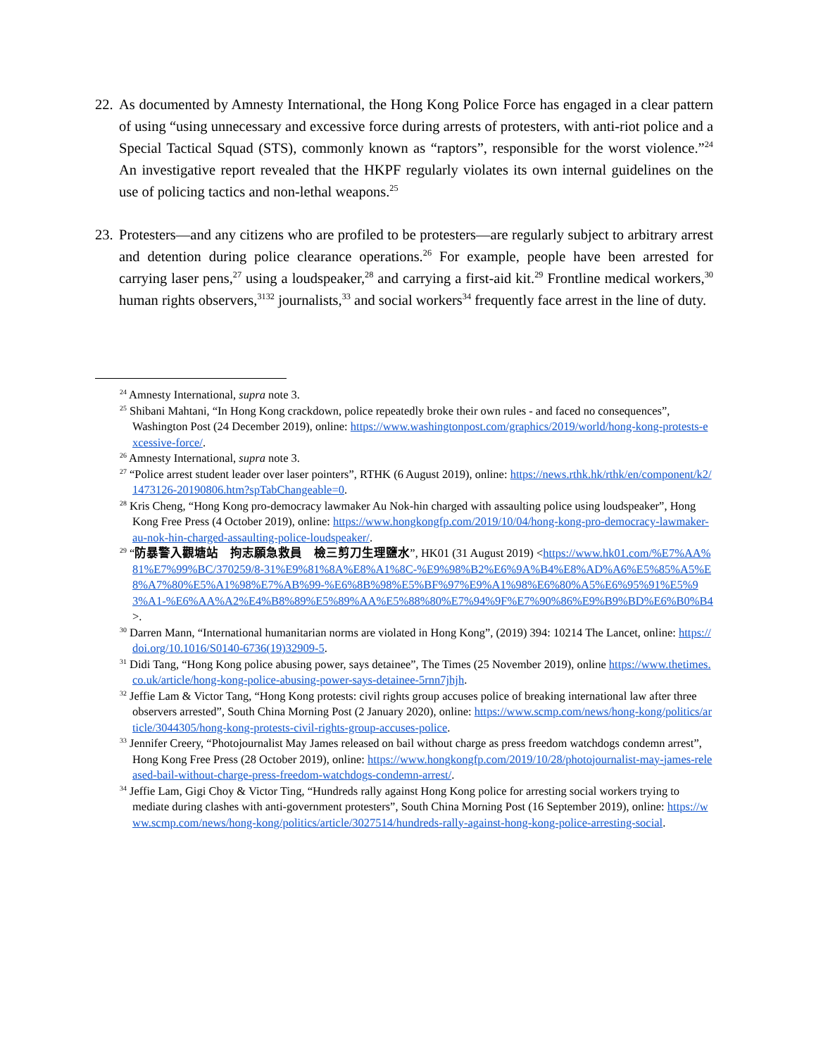22.
As documented by Amnesty International, the Hong Kong Police Force has engaged in a clear pattern of using “using unnecessary and excessive force during arrests of protesters, with anti-riot police and a Special Tactical Squad (STS), commonly known as “raptors”, responsible for the worst violence.”<sup>24</sup> An investigative report revealed that the HKPF regularly violates its own internal guidelines on the use of policing tactics and non-lethal weapons.<sup>25</sup>
23.
Protesters—and any citizens who are profiled to be protesters—are regularly subject to arbitrary arrest and detention during police clearance operations.<sup>26</sup> For example, people have been arrested for carrying laser pens,<sup>27</sup> using a loudspeaker,<sup>28</sup> and carrying a first-aid kit.<sup>29</sup> Frontline medical workers,<sup>30</sup> human rights observers,<sup>3132</sup> journalists,<sup>33</sup> and social workers<sup>34</sup> frequently face arrest in the line of duty.
<sup>24</sup> Amnesty International, supra note 3.
<sup>25</sup> Shibani Mahtani, “In Hong Kong crackdown, police repeatedly broke their own rules - and faced no consequences”, Washington Post (24 December 2019), online: https://www.washingtonpost.com/graphics/2019/world/hong-kong-protests-excessive-force/.
<sup>26</sup> Amnesty International, supra note 3.
<sup>27</sup> “Police arrest student leader over laser pointers”, RTHK (6 August 2019), online: https://news.rthk.hk/rthk/en/component/k2/1473126-20190806.htm?spTabChangeable=0.
<sup>28</sup> Kris Cheng, “Hong Kong pro-democracy lawmaker Au Nok-hin charged with assaulting police using loudspeaker”, Hong Kong Free Press (4 October 2019), online: https://www.hongkongfp.com/2019/10/04/hong-kong-pro-democracy-lawmaker-au-nok-hin-charged-assaulting-police-loudspeaker/.
<sup>29</sup> “防暴警入觀塘站　拘志願急救員　檢三剪刀生理鹽水”, HK01 (31 August 2019) <https://www.hk01.com/%E7%AA%81%E7%99%BC/370259/8-31%E9%81%8A%E8%A1%8C-%E9%98%B2%E6%9A%B4%E8%AD%A6%E5%85%A5%E8%A7%80%E5%A1%98%E7%AB%99-%E6%8B%98%E5%BF%97%E9%A1%98%E6%80%A5%E6%95%91%E5%93%A1-%E6%AA%A2%E4%B8%89%E5%89%AA%E5%88%80%E7%94%9F%E7%90%86%E9%B9%BD%E6%B0%B4>.
<sup>30</sup> Darren Mann, “International humanitarian norms are violated in Hong Kong”, (2019) 394: 10214 The Lancet, online: https://doi.org/10.1016/S0140-6736(19)32909-5.
<sup>31</sup> Didi Tang, “Hong Kong police abusing power, says detainee”, The Times (25 November 2019), online https://www.thetimes.co.uk/article/hong-kong-police-abusing-power-says-detainee-5rnn7jhjh.
<sup>32</sup> Jeffie Lam & Victor Tang, “Hong Kong protests: civil rights group accuses police of breaking international law after three observers arrested”, South China Morning Post (2 January 2020), online: https://www.scmp.com/news/hong-kong/politics/article/3044305/hong-kong-protests-civil-rights-group-accuses-police.
<sup>33</sup> Jennifer Creery, “Photojournalist May James released on bail without charge as press freedom watchdogs condemn arrest”, Hong Kong Free Press (28 October 2019), online: https://www.hongkongfp.com/2019/10/28/photojournalist-may-james-released-bail-without-charge-press-freedom-watchdogs-condemn-arrest/.
<sup>34</sup> Jeffie Lam, Gigi Choy & Victor Ting, “Hundreds rally against Hong Kong police for arresting social workers trying to mediate during clashes with anti-government protesters”, South China Morning Post (16 September 2019), online: https://www.scmp.com/news/hong-kong/politics/article/3027514/hundreds-rally-against-hong-kong-police-arresting-social.